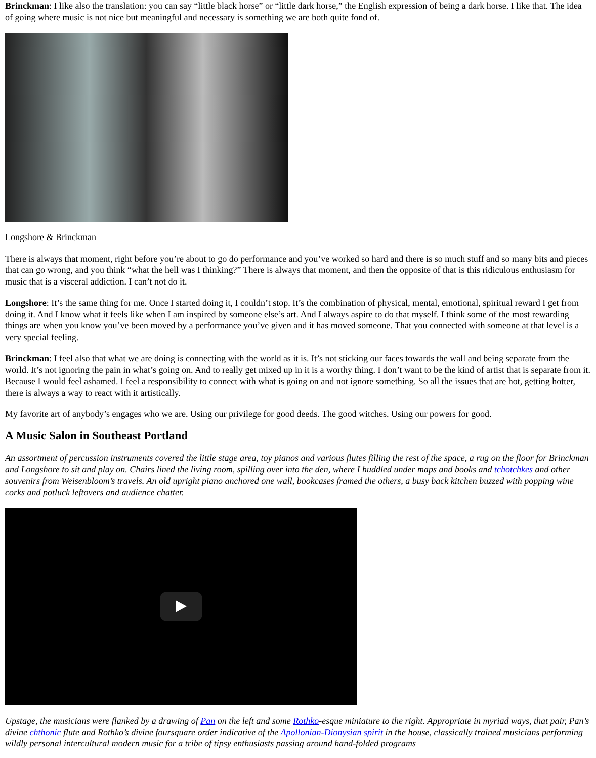Brinckman: I like also the translation: you can say “little black horse” or “little dark horse,” the English expression of being a dark horse. I like that. The idea of going where music is not nice but meaningful and necessary is something we are both quite fond of.
Longshore & Brinckman
There is always that moment, right before you’re about to go do performance and you’ve worked so hard and there is so much stuff and so many bits and pieces that can go wrong, and you think “what the hell was I thinking?” There is always that moment, and then the opposite of that is this ridiculous enthusiasm for music that is a visceral addiction. I can’t not do it.
Longshore: It’s the same thing for me. Once I started doing it, I couldn’t stop. It’s the combination of physical, mental, emotional, spiritual reward I get from doing it. And I know what it feels like when I am inspired by someone else’s art. And I always aspire to do that myself. I think some of the most rewarding things are when you know you’ve been moved by a performance you’ve given and it has moved someone. That you connected with someone at that level is a very special feeling.
Brinckman: I feel also that what we are doing is connecting with the world as it is. It’s not sticking our faces towards the wall and being separate from the world. It’s not ignoring the pain in what’s going on. And to really get mixed up in it is a worthy thing. I don’t want to be the kind of artist that is separate from it. Because I would feel ashamed. I feel a responsibility to connect with what is going on and not ignore something. So all the issues that are hot, getting hotter, there is always a way to react with it artistically.
My favorite art of anybody’s engages who we are. Using our privilege for good deeds. The good witches. Using our powers for good.
A Music Salon in Southeast Portland
An assortment of percussion instruments covered the little stage area, toy pianos and various flutes filling the rest of the space, a rug on the floor for Brinckman and Longshore to sit and play on. Chairs lined the living room, spilling over into the den, where I huddled under maps and books and tchotchkes and other souvenirs from Weisenbloom’s travels. An old upright piano anchored one wall, bookcases framed the others, a busy back kitchen buzzed with popping wine corks and potluck leftovers and audience chatter.
Upstage, the musicians were flanked by a drawing of Pan on the left and some Rothko-esque miniature to the right. Appropriate in myriad ways, that pair, Pan’s divine chthonic flute and Rothko’s divine foursquare order indicative of the Apollonian-Dionysian spirit in the house, classically trained musicians performing wildly personal intercultural modern music for a tribe of tipsy enthusiasts passing around hand-folded programs